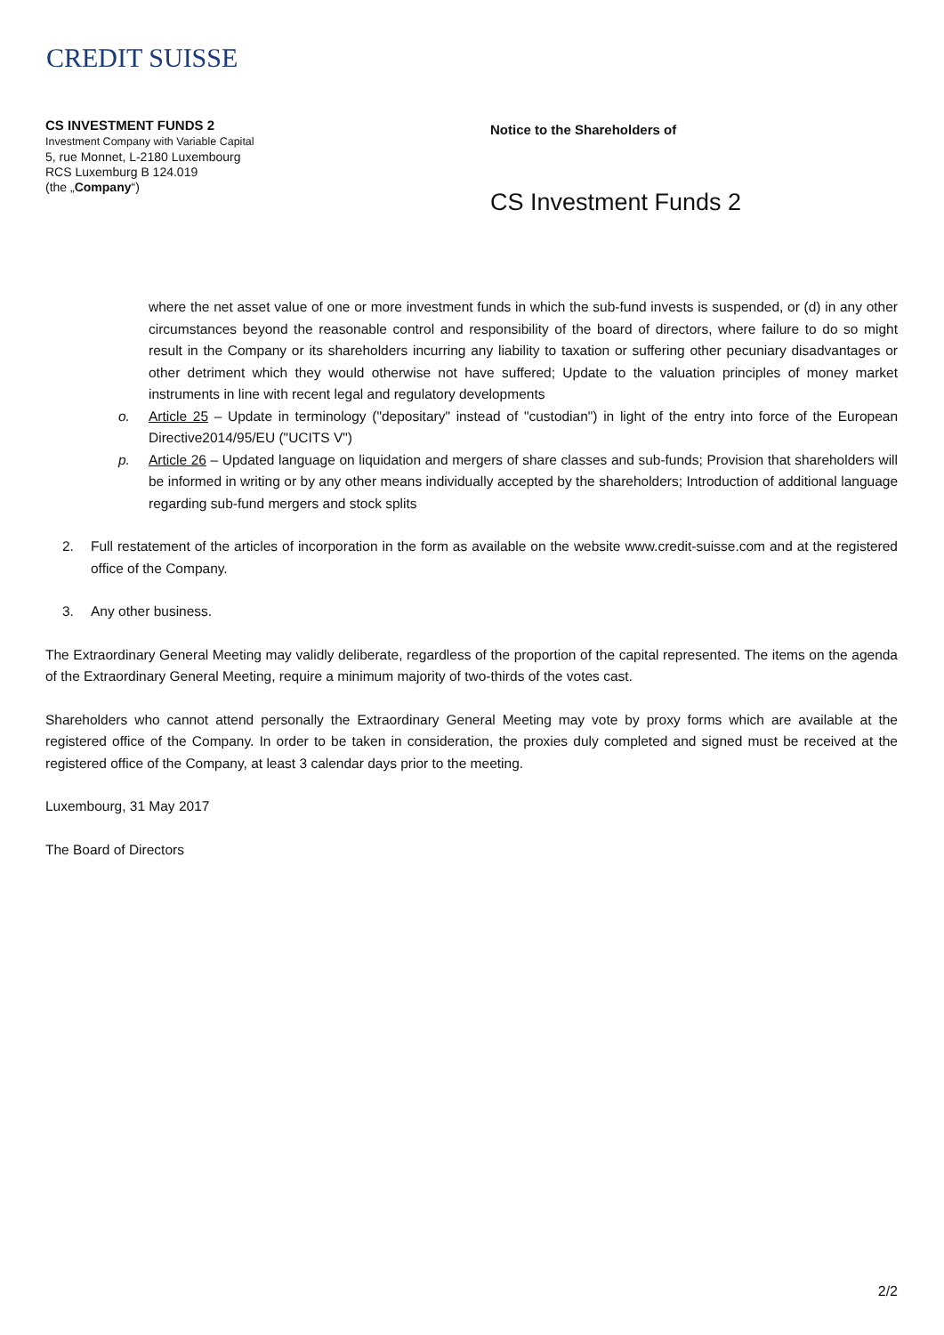CREDIT SUISSE
CS INVESTMENT FUNDS 2
Investment Company with Variable Capital
5, rue Monnet, L-2180 Luxembourg
RCS Luxemburg B 124.019
(the „Company“)
Notice to the Shareholders of
CS Investment Funds 2
where the net asset value of one or more investment funds in which the sub-fund invests is suspended, or (d) in any other circumstances beyond the reasonable control and responsibility of the board of directors, where failure to do so might result in the Company or its shareholders incurring any liability to taxation or suffering other pecuniary disadvantages or other detriment which they would otherwise not have suffered; Update to the valuation principles of money market instruments in line with recent legal and regulatory developments
o. Article 25 – Update in terminology ("depositary" instead of "custodian") in light of the entry into force of the European Directive2014/95/EU ("UCITS V")
p. Article 26 – Updated language on liquidation and mergers of share classes and sub-funds; Provision that shareholders will be informed in writing or by any other means individually accepted by the shareholders; Introduction of additional language regarding sub-fund mergers and stock splits
2. Full restatement of the articles of incorporation in the form as available on the website www.credit-suisse.com and at the registered office of the Company.
3. Any other business.
The Extraordinary General Meeting may validly deliberate, regardless of the proportion of the capital represented. The items on the agenda of the Extraordinary General Meeting, require a minimum majority of two-thirds of the votes cast.
Shareholders who cannot attend personally the Extraordinary General Meeting may vote by proxy forms which are available at the registered office of the Company. In order to be taken in consideration, the proxies duly completed and signed must be received at the registered office of the Company, at least 3 calendar days prior to the meeting.
Luxembourg, 31 May 2017
The Board of Directors
2/2